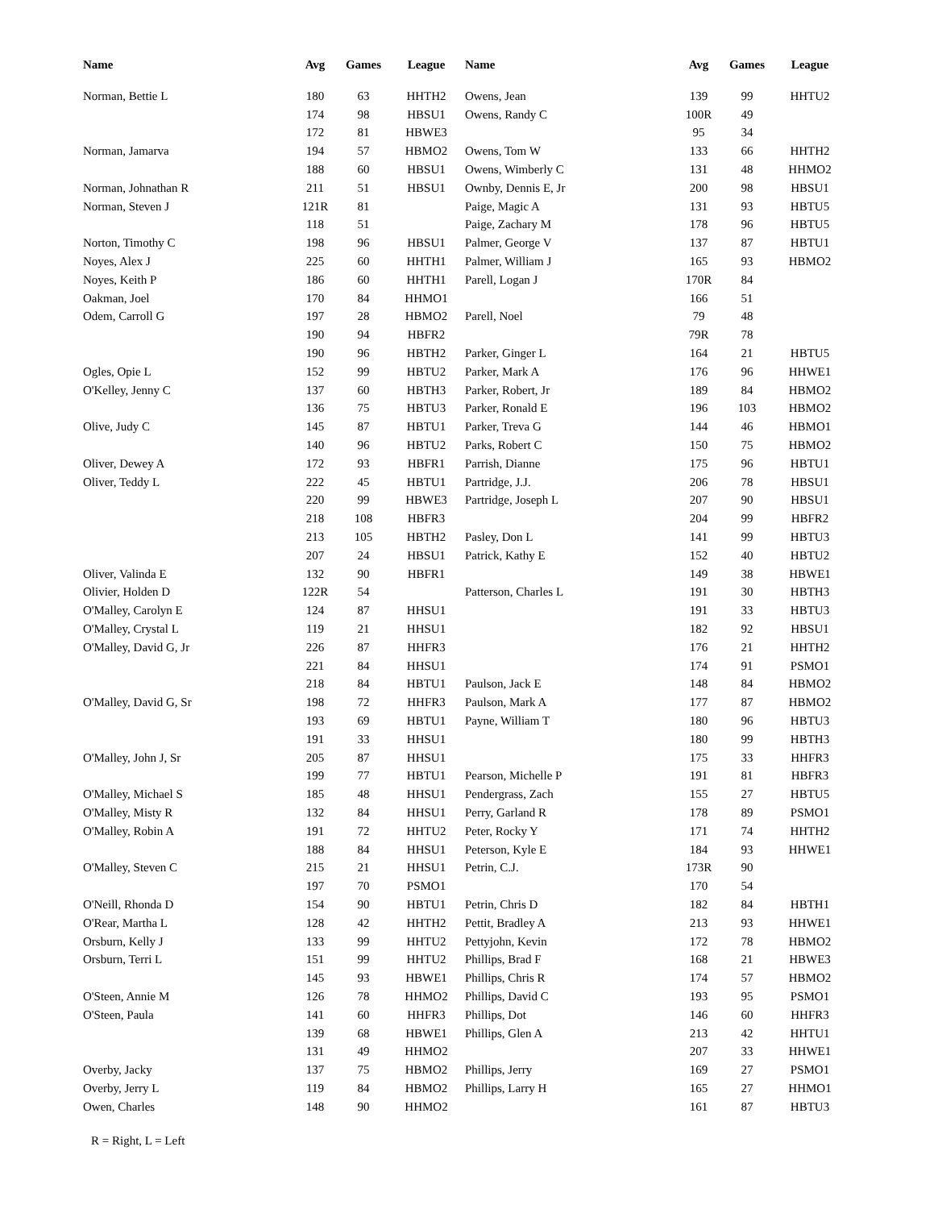| Name | Avg | Games | League |
| --- | --- | --- | --- |
| Norman, Bettie L | 180 | 63 | HHTH2 |
| | 174 | 98 | HBSU1 |
| | 172 | 81 | HBWE3 |
| Norman, Jamarva | 194 | 57 | HBMO2 |
| | 188 | 60 | HBSU1 |
| Norman, Johnathan R | 211 | 51 | HBSU1 |
| Norman, Steven J | 121R | 81 | |
| | 118 | 51 | |
| Norton, Timothy C | 198 | 96 | HBSU1 |
| Noyes, Alex J | 225 | 60 | HHTH1 |
| Noyes, Keith P | 186 | 60 | HHTH1 |
| Oakman, Joel | 170 | 84 | HHMO1 |
| Odem, Carroll G | 197 | 28 | HBMO2 |
| | 190 | 94 | HBFR2 |
| | 190 | 96 | HBTH2 |
| Ogles, Opie L | 152 | 99 | HBTU2 |
| O'Kelley, Jenny C | 137 | 60 | HBTH3 |
| | 136 | 75 | HBTU3 |
| Olive, Judy C | 145 | 87 | HBTU1 |
| | 140 | 96 | HBTU2 |
| Oliver, Dewey A | 172 | 93 | HBFR1 |
| Oliver, Teddy L | 222 | 45 | HBTU1 |
| | 220 | 99 | HBWE3 |
| | 218 | 108 | HBFR3 |
| | 213 | 105 | HBTH2 |
| | 207 | 24 | HBSU1 |
| Oliver, Valinda E | 132 | 90 | HBFR1 |
| Olivier, Holden D | 122R | 54 | |
| O'Malley, Carolyn E | 124 | 87 | HHSU1 |
| O'Malley, Crystal L | 119 | 21 | HHSU1 |
| O'Malley, David G, Jr | 226 | 87 | HHFR3 |
| | 221 | 84 | HHSU1 |
| | 218 | 84 | HBTU1 |
| O'Malley, David G, Sr | 198 | 72 | HHFR3 |
| | 193 | 69 | HBTU1 |
| | 191 | 33 | HHSU1 |
| O'Malley, John J, Sr | 205 | 87 | HHSU1 |
| | 199 | 77 | HBTU1 |
| O'Malley, Michael S | 185 | 48 | HHSU1 |
| O'Malley, Misty R | 132 | 84 | HHSU1 |
| O'Malley, Robin A | 191 | 72 | HHTU2 |
| | 188 | 84 | HHSU1 |
| O'Malley, Steven C | 215 | 21 | HHSU1 |
| | 197 | 70 | PSMO1 |
| O'Neill, Rhonda D | 154 | 90 | HBTU1 |
| O'Rear, Martha L | 128 | 42 | HHTH2 |
| Orsburn, Kelly J | 133 | 99 | HHTU2 |
| Orsburn, Terri L | 151 | 99 | HHTU2 |
| | 145 | 93 | HBWE1 |
| O'Steen, Annie M | 126 | 78 | HHMO2 |
| O'Steen, Paula | 141 | 60 | HHFR3 |
| | 139 | 68 | HBWE1 |
| | 131 | 49 | HHMO2 |
| Overby, Jacky | 137 | 75 | HBMO2 |
| Overby, Jerry L | 119 | 84 | HBMO2 |
| Owen, Charles | 148 | 90 | HHMO2 |
| Name | Avg | Games | League |
| --- | --- | --- | --- |
| Owens, Jean | 139 | 99 | HHTU2 |
| Owens, Randy C | 100R | 49 | |
| | 95 | 34 | |
| Owens, Tom W | 133 | 66 | HHTH2 |
| Owens, Wimberly C | 131 | 48 | HHMO2 |
| Ownby, Dennis E, Jr | 200 | 98 | HBSU1 |
| Paige, Magic A | 131 | 93 | HBTU5 |
| Paige, Zachary M | 178 | 96 | HBTU5 |
| Palmer, George V | 137 | 87 | HBTU1 |
| Palmer, William J | 165 | 93 | HBMO2 |
| Parell, Logan J | 170R | 84 | |
| | 166 | 51 | |
| Parell, Noel | 79 | 48 | |
| | 79R | 78 | |
| Parker, Ginger L | 164 | 21 | HBTU5 |
| Parker, Mark A | 176 | 96 | HHWE1 |
| Parker, Robert, Jr | 189 | 84 | HBMO2 |
| Parker, Ronald E | 196 | 103 | HBMO2 |
| Parker, Treva G | 144 | 46 | HBMO1 |
| Parks, Robert C | 150 | 75 | HBMO2 |
| Parrish, Dianne | 175 | 96 | HBTU1 |
| Partridge, J.J. | 206 | 78 | HBSU1 |
| Partridge, Joseph L | 207 | 90 | HBSU1 |
| | 204 | 99 | HBFR2 |
| Pasley, Don L | 141 | 99 | HBTU3 |
| Patrick, Kathy E | 152 | 40 | HBTU2 |
| | 149 | 38 | HBWE1 |
| Patterson, Charles L | 191 | 30 | HBTH3 |
| | 191 | 33 | HBTU3 |
| | 182 | 92 | HBSU1 |
| | 176 | 21 | HHTH2 |
| | 174 | 91 | PSMO1 |
| Paulson, Jack E | 148 | 84 | HBMO2 |
| Paulson, Mark A | 177 | 87 | HBMO2 |
| Payne, William T | 180 | 96 | HBTU3 |
| | 180 | 99 | HBTH3 |
| | 175 | 33 | HHFR3 |
| Pearson, Michelle P | 191 | 81 | HBFR3 |
| Pendergrass, Zach | 155 | 27 | HBTU5 |
| Perry, Garland R | 178 | 89 | PSMO1 |
| Peter, Rocky Y | 171 | 74 | HHTH2 |
| Peterson, Kyle E | 184 | 93 | HHWE1 |
| Petrin, C.J. | 173R | 90 | |
| | 170 | 54 | |
| Petrin, Chris D | 182 | 84 | HBTH1 |
| Pettit, Bradley A | 213 | 93 | HHWE1 |
| Pettyjohn, Kevin | 172 | 78 | HBMO2 |
| Phillips, Brad F | 168 | 21 | HBWE3 |
| Phillips, Chris R | 174 | 57 | HBMO2 |
| Phillips, David C | 193 | 95 | PSMO1 |
| Phillips, Dot | 146 | 60 | HHFR3 |
| Phillips, Glen A | 213 | 42 | HHTU1 |
| | 207 | 33 | HHWE1 |
| Phillips, Jerry | 169 | 27 | PSMO1 |
| Phillips, Larry H | 165 | 27 | HHMO1 |
| | 161 | 87 | HBTU3 |
R = Right, L = Left